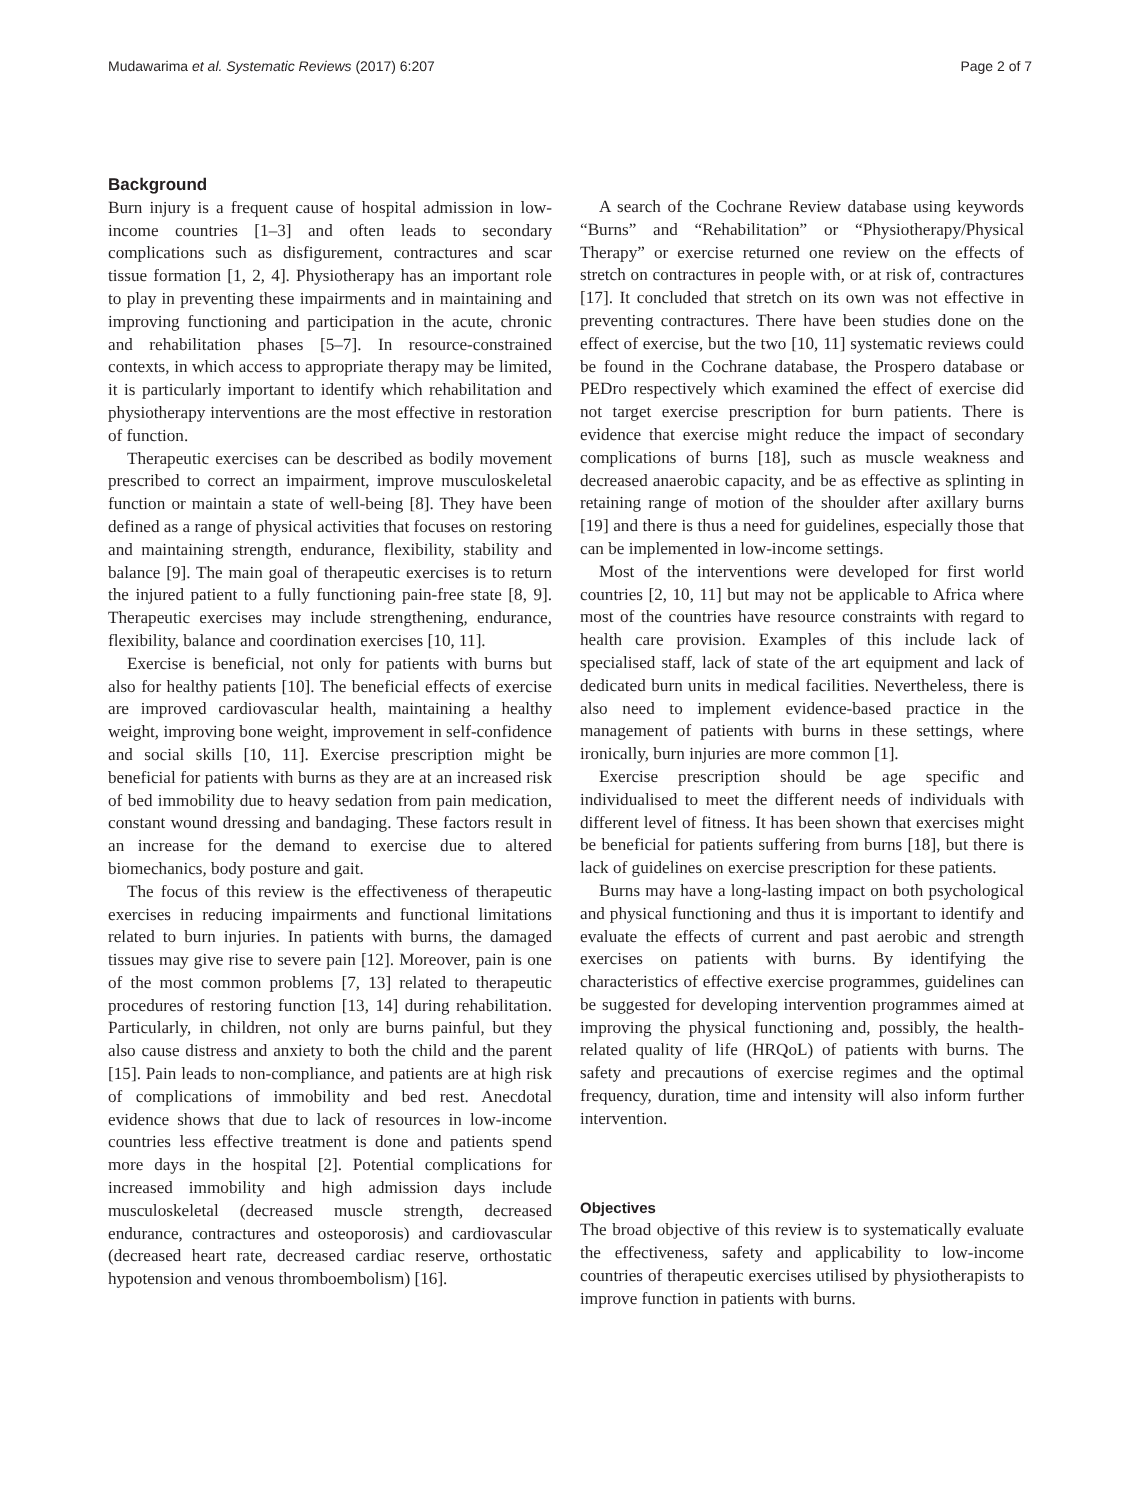Mudawarima et al. Systematic Reviews (2017) 6:207 Page 2 of 7
Background
Burn injury is a frequent cause of hospital admission in low-income countries [1–3] and often leads to secondary complications such as disfigurement, contractures and scar tissue formation [1, 2, 4]. Physiotherapy has an important role to play in preventing these impairments and in maintaining and improving functioning and participation in the acute, chronic and rehabilitation phases [5–7]. In resource-constrained contexts, in which access to appropriate therapy may be limited, it is particularly important to identify which rehabilitation and physiotherapy interventions are the most effective in restoration of function.
Therapeutic exercises can be described as bodily movement prescribed to correct an impairment, improve musculoskeletal function or maintain a state of well-being [8]. They have been defined as a range of physical activities that focuses on restoring and maintaining strength, endurance, flexibility, stability and balance [9]. The main goal of therapeutic exercises is to return the injured patient to a fully functioning pain-free state [8, 9]. Therapeutic exercises may include strengthening, endurance, flexibility, balance and coordination exercises [10, 11].
Exercise is beneficial, not only for patients with burns but also for healthy patients [10]. The beneficial effects of exercise are improved cardiovascular health, maintaining a healthy weight, improving bone weight, improvement in self-confidence and social skills [10, 11]. Exercise prescription might be beneficial for patients with burns as they are at an increased risk of bed immobility due to heavy sedation from pain medication, constant wound dressing and bandaging. These factors result in an increase for the demand to exercise due to altered biomechanics, body posture and gait.
The focus of this review is the effectiveness of therapeutic exercises in reducing impairments and functional limitations related to burn injuries. In patients with burns, the damaged tissues may give rise to severe pain [12]. Moreover, pain is one of the most common problems [7, 13] related to therapeutic procedures of restoring function [13, 14] during rehabilitation. Particularly, in children, not only are burns painful, but they also cause distress and anxiety to both the child and the parent [15]. Pain leads to non-compliance, and patients are at high risk of complications of immobility and bed rest. Anecdotal evidence shows that due to lack of resources in low-income countries less effective treatment is done and patients spend more days in the hospital [2]. Potential complications for increased immobility and high admission days include musculoskeletal (decreased muscle strength, decreased endurance, contractures and osteoporosis) and cardiovascular (decreased heart rate, decreased cardiac reserve, orthostatic hypotension and venous thromboembolism) [16].
A search of the Cochrane Review database using keywords “Burns” and “Rehabilitation” or “Physiotherapy/Physical Therapy” or exercise returned one review on the effects of stretch on contractures in people with, or at risk of, contractures [17]. It concluded that stretch on its own was not effective in preventing contractures. There have been studies done on the effect of exercise, but the two [10, 11] systematic reviews could be found in the Cochrane database, the Prospero database or PEDro respectively which examined the effect of exercise did not target exercise prescription for burn patients. There is evidence that exercise might reduce the impact of secondary complications of burns [18], such as muscle weakness and decreased anaerobic capacity, and be as effective as splinting in retaining range of motion of the shoulder after axillary burns [19] and there is thus a need for guidelines, especially those that can be implemented in low-income settings.
Most of the interventions were developed for first world countries [2, 10, 11] but may not be applicable to Africa where most of the countries have resource constraints with regard to health care provision. Examples of this include lack of specialised staff, lack of state of the art equipment and lack of dedicated burn units in medical facilities. Nevertheless, there is also need to implement evidence-based practice in the management of patients with burns in these settings, where ironically, burn injuries are more common [1].
Exercise prescription should be age specific and individualised to meet the different needs of individuals with different level of fitness. It has been shown that exercises might be beneficial for patients suffering from burns [18], but there is lack of guidelines on exercise prescription for these patients.
Burns may have a long-lasting impact on both psychological and physical functioning and thus it is important to identify and evaluate the effects of current and past aerobic and strength exercises on patients with burns. By identifying the characteristics of effective exercise programmes, guidelines can be suggested for developing intervention programmes aimed at improving the physical functioning and, possibly, the health-related quality of life (HRQoL) of patients with burns. The safety and precautions of exercise regimes and the optimal frequency, duration, time and intensity will also inform further intervention.
Objectives
The broad objective of this review is to systematically evaluate the effectiveness, safety and applicability to low-income countries of therapeutic exercises utilised by physiotherapists to improve function in patients with burns.